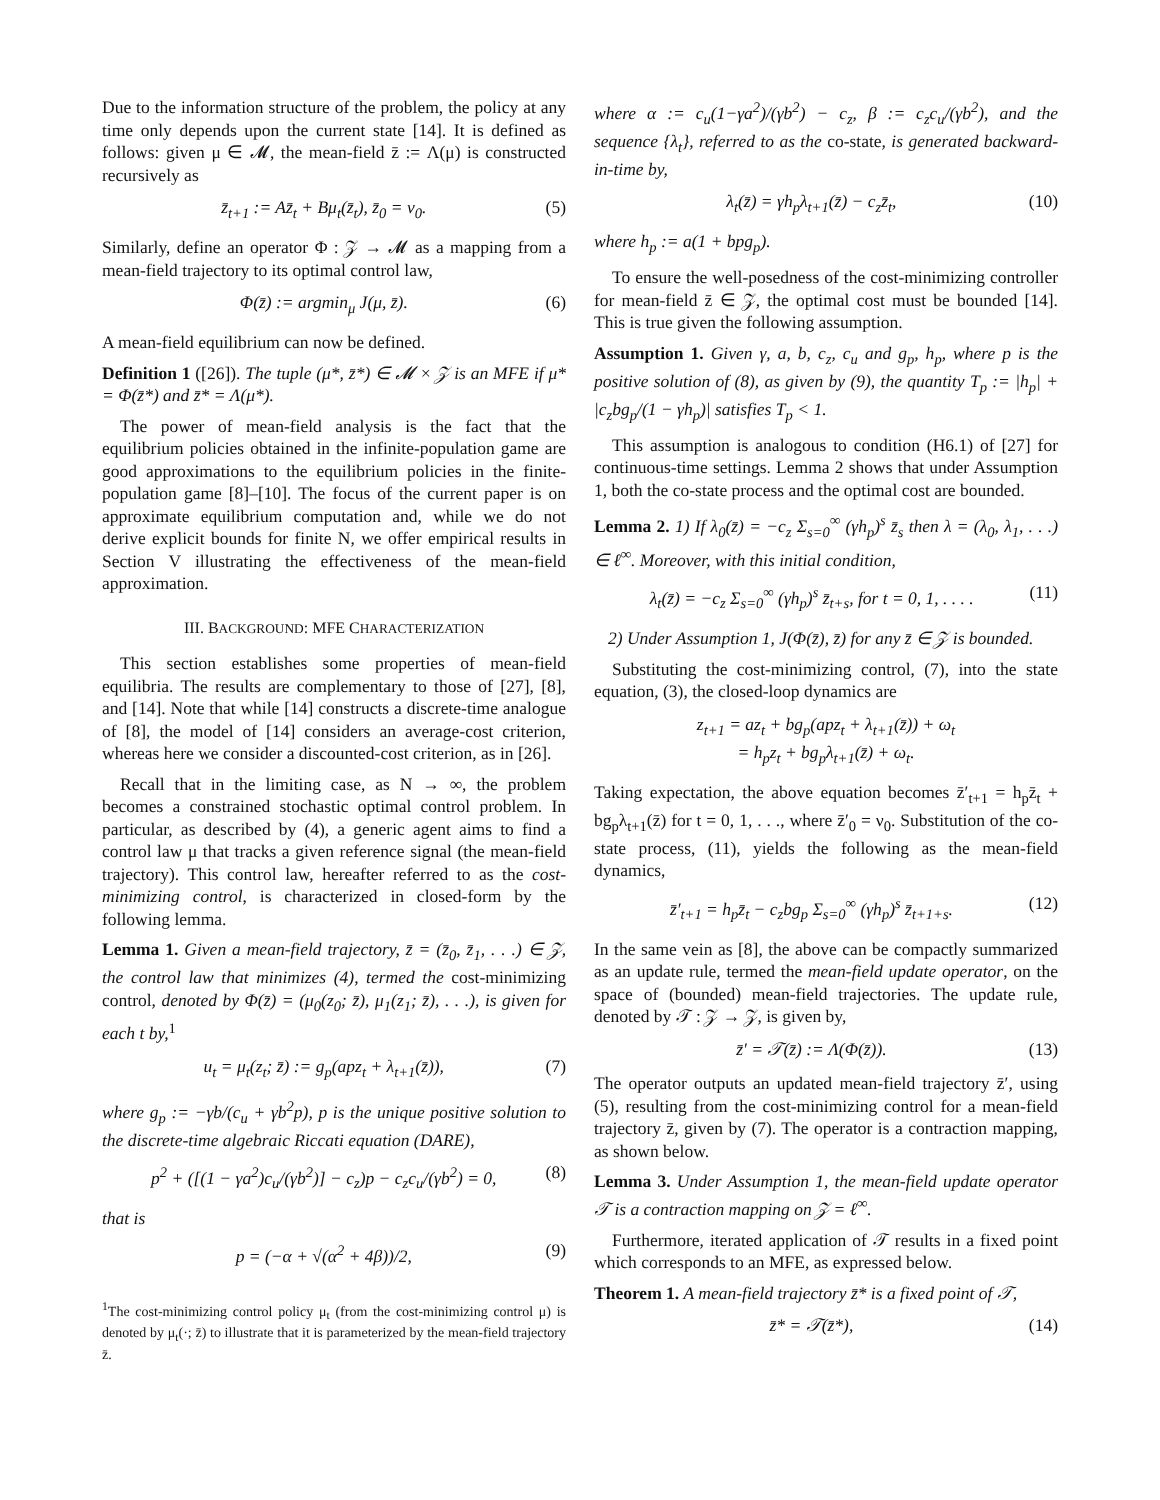Due to the information structure of the problem, the policy at any time only depends upon the current state [14]. It is defined as follows: given μ ∈ 𝓜, the mean-field z̄ := Λ(μ) is constructed recursively as
z̄<sub>t+1</sub> := Az̄<sub>t</sub> + Bμ<sub>t</sub>(z̄<sub>t</sub>), z̄<sub>0</sub> = ν<sub>0</sub>. (5)
Similarly, define an operator Φ : 𝒵 → 𝓜 as a mapping from a mean-field trajectory to its optimal control law,
Φ(z̄) := argmin<sub>μ</sub> J(μ, z̄). (6)
A mean-field equilibrium can now be defined.
Definition 1 ([26]). The tuple (μ*, z̄*) ∈ 𝓜 × 𝒵 is an MFE if μ* = Φ(z̄*) and z̄* = Λ(μ*).
The power of mean-field analysis is the fact that the equilibrium policies obtained in the infinite-population game are good approximations to the equilibrium policies in the finite-population game [8]–[10]. The focus of the current paper is on approximate equilibrium computation and, while we do not derive explicit bounds for finite N, we offer empirical results in Section V illustrating the effectiveness of the mean-field approximation.
III. BACKGROUND: MFE CHARACTERIZATION
This section establishes some properties of mean-field equilibria. The results are complementary to those of [27], [8], and [14]. Note that while [14] constructs a discrete-time analogue of [8], the model of [14] considers an average-cost criterion, whereas here we consider a discounted-cost criterion, as in [26].
Recall that in the limiting case, as N → ∞, the problem becomes a constrained stochastic optimal control problem. In particular, as described by (4), a generic agent aims to find a control law μ that tracks a given reference signal (the mean-field trajectory). This control law, hereafter referred to as the cost-minimizing control, is characterized in closed-form by the following lemma.
Lemma 1. Given a mean-field trajectory, z̄ = (z̄<sub>0</sub>, z̄<sub>1</sub>, . . .) ∈ 𝒵, the control law that minimizes (4), termed the cost-minimizing control, denoted by Φ(z̄) = (μ<sub>0</sub>(z<sub>0</sub>; z̄), μ<sub>1</sub>(z<sub>1</sub>; z̄), . . .), is given for each t by,<sup>1</sup>
u<sub>t</sub> = μ<sub>t</sub>(z<sub>t</sub>; z̄) := g<sub>p</sub>(apz<sub>t</sub> + λ<sub>t+1</sub>(z̄)), (7)
where g<sub>p</sub> := −γb/(c<sub>u</sub> + γb<sup>2</sup>p), p is the unique positive solution to the discrete-time algebraic Riccati equation (DARE),
p<sup>2</sup> + ([(1 − γa<sup>2</sup>)c<sub>u</sub>/(γb<sup>2</sup>)] − c<sub>z</sub>)p − c<sub>z</sub>c<sub>u</sub>/(γb<sup>2</sup>) = 0, (8)
that is
p = (−α + √(α<sup>2</sup> + 4β))/2, (9)
<sup>1</sup> The cost-minimizing control policy μ<sub>t</sub> (from the cost-minimizing control μ) is denoted by μ<sub>t</sub>(·; z̄) to illustrate that it is parameterized by the mean-field trajectory z̄.
where α := c<sub>u</sub>(1−γa<sup>2</sup>)/(γb<sup>2</sup>) − c<sub>z</sub>, β := c<sub>z</sub>c<sub>u</sub>/(γb<sup>2</sup>), and the sequence {λ<sub>t</sub>}, referred to as the co-state, is generated backward-in-time by,
λ<sub>t</sub>(z̄) = γh<sub>p</sub>λ<sub>t+1</sub>(z̄) − c<sub>z</sub>z̄<sub>t</sub>, (10)
where h<sub>p</sub> := a(1 + bpg<sub>p</sub>).
To ensure the well-posedness of the cost-minimizing controller for mean-field z̄ ∈ 𝒵, the optimal cost must be bounded [14]. This is true given the following assumption.
Assumption 1. Given γ, a, b, c<sub>z</sub>, c<sub>u</sub> and g<sub>p</sub>, h<sub>p</sub>, where p is the positive solution of (8), as given by (9), the quantity T<sub>p</sub> := |h<sub>p</sub>| + |c<sub>z</sub>bg<sub>p</sub>/(1 − γh<sub>p</sub>)| satisfies T<sub>p</sub> < 1.
This assumption is analogous to condition (H6.1) of [27] for continuous-time settings. Lemma 2 shows that under Assumption 1, both the co-state process and the optimal cost are bounded.
Lemma 2. 1) If λ<sub>0</sub>(z̄) = −c<sub>z</sub> Σ<sub>s=0</sub><sup>∞</sup> (γh<sub>p</sub>)<sup>s</sup> z̄<sub>s</sub> then λ = (λ<sub>0</sub>, λ<sub>1</sub>, . . .) ∈ ℓ<sup>∞</sup>. Moreover, with this initial condition,
λ<sub>t</sub>(z̄) = −c<sub>z</sub> Σ<sub>s=0</sub><sup>∞</sup> (γh<sub>p</sub>)<sup>s</sup> z̄<sub>t+s</sub>, for t = 0, 1, . . . . (11)
2) Under Assumption 1, J(Φ(z̄), z̄) for any z̄ ∈ 𝒵 is bounded.
Substituting the cost-minimizing control, (7), into the state equation, (3), the closed-loop dynamics are
z<sub>t+1</sub> = az<sub>t</sub> + bg<sub>p</sub>(apz<sub>t</sub> + λ<sub>t+1</sub>(z̄)) + ω<sub>t</sub>
= h<sub>p</sub>z<sub>t</sub> + bg<sub>p</sub>λ<sub>t+1</sub>(z̄) + ω<sub>t</sub>.
Taking expectation, the above equation becomes z̄′<sub>t+1</sub> = h<sub>p</sub>z̄<sub>t</sub> + bg<sub>p</sub>λ<sub>t+1</sub>(z̄) for t = 0, 1, . . ., where z̄′<sub>0</sub> = ν<sub>0</sub>. Substitution of the co-state process, (11), yields the following as the mean-field dynamics,
z̄′<sub>t+1</sub> = h<sub>p</sub>z̄<sub>t</sub> − c<sub>z</sub>bg<sub>p</sub> Σ<sub>s=0</sub><sup>∞</sup> (γh<sub>p</sub>)<sup>s</sup> z̄<sub>t+1+s</sub>. (12)
In the same vein as [8], the above can be compactly summarized as an update rule, termed the mean-field update operator, on the space of (bounded) mean-field trajectories. The update rule, denoted by 𝒯 : 𝒵 → 𝒵, is given by,
z̄′ = 𝒯(z̄) := Λ(Φ(z̄)). (13)
The operator outputs an updated mean-field trajectory z̄′, using (5), resulting from the cost-minimizing control for a mean-field trajectory z̄, given by (7). The operator is a contraction mapping, as shown below.
Lemma 3. Under Assumption 1, the mean-field update operator 𝒯 is a contraction mapping on 𝒵 = ℓ<sup>∞</sup>.
Furthermore, iterated application of 𝒯 results in a fixed point which corresponds to an MFE, as expressed below.
Theorem 1. A mean-field trajectory z̄* is a fixed point of 𝒯,
z̄* = 𝒯(z̄*), (14)